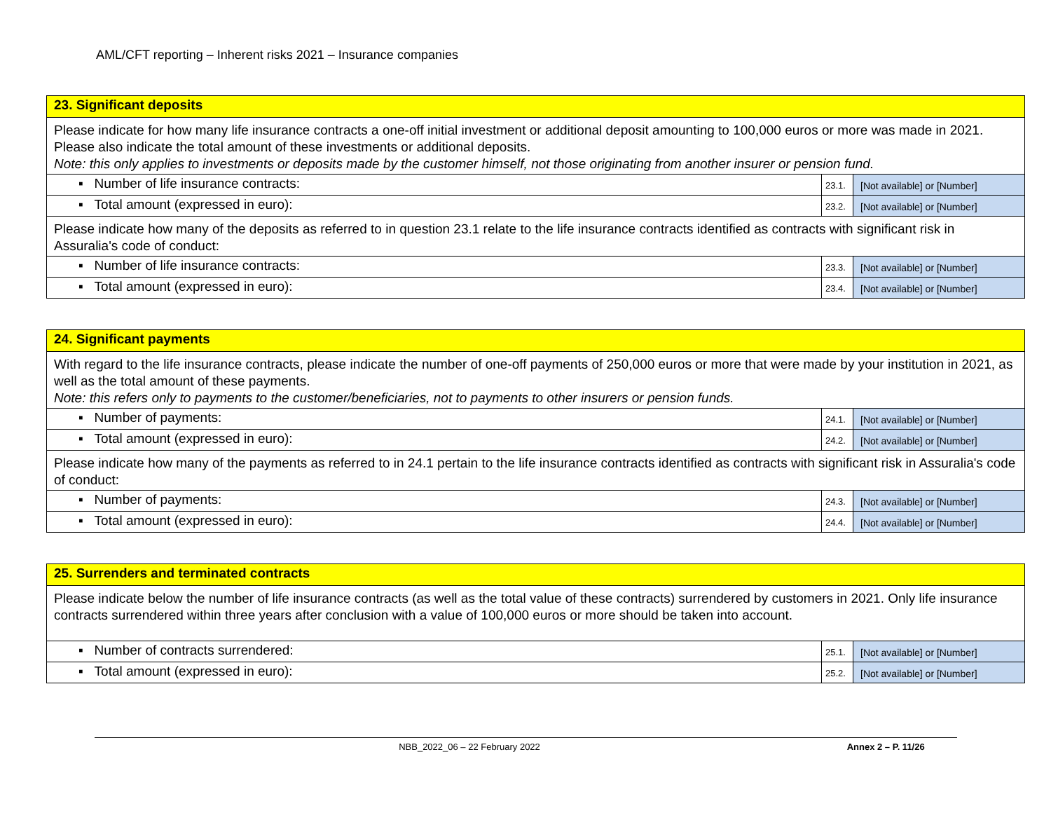AML/CFT reporting – Inherent risks 2021 – Insurance companies
| 23. Significant deposits | | |
| Please indicate for how many life insurance contracts a one-off initial investment or additional deposit amounting to 100,000 euros or more was made in 2021. Please also indicate the total amount of these investments or additional deposits. Note: this only applies to investments or deposits made by the customer himself, not those originating from another insurer or pension fund. | | |
| ▪ Number of life insurance contracts: | 23.1. | [Not available] or [Number] |
| ▪ Total amount (expressed in euro): | 23.2. | [Not available] or [Number] |
| Please indicate how many of the deposits as referred to in question 23.1 relate to the life insurance contracts identified as contracts with significant risk in Assuralia's code of conduct: | | |
| ▪ Number of life insurance contracts: | 23.3. | [Not available] or [Number] |
| ▪ Total amount (expressed in euro): | 23.4. | [Not available] or [Number] |
| 24. Significant payments | | |
| With regard to the life insurance contracts, please indicate the number of one-off payments of 250,000 euros or more that were made by your institution in 2021, as well as the total amount of these payments. Note: this refers only to payments to the customer/beneficiaries, not to payments to other insurers or pension funds. | | |
| ▪ Number of payments: | 24.1. | [Not available] or [Number] |
| ▪ Total amount (expressed in euro): | 24.2. | [Not available] or [Number] |
| Please indicate how many of the payments as referred to in 24.1 pertain to the life insurance contracts identified as contracts with significant risk in Assuralia's code of conduct: | | |
| ▪ Number of payments: | 24.3. | [Not available] or [Number] |
| ▪ Total amount (expressed in euro): | 24.4. | [Not available] or [Number] |
| 25. Surrenders and terminated contracts | | |
| Please indicate below the number of life insurance contracts (as well as the total value of these contracts) surrendered by customers in 2021. Only life insurance contracts surrendered within three years after conclusion with a value of 100,000 euros or more should be taken into account. | | |
| ▪ Number of contracts surrendered: | 25.1. | [Not available] or [Number] |
| ▪ Total amount (expressed in euro): | 25.2. | [Not available] or [Number] |
NBB_2022_06 – 22 February 2022 Annex 2 – P. 11/26